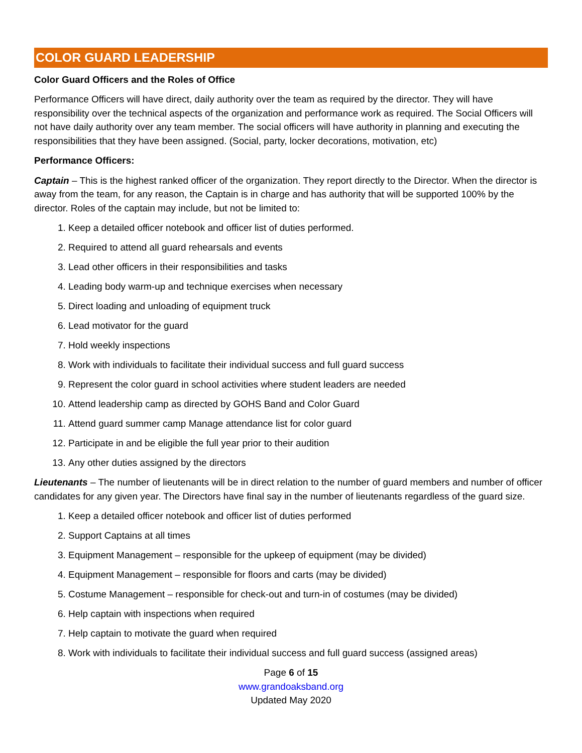COLOR GUARD LEADERSHIP
Color Guard Officers and the Roles of Office
Performance Officers will have direct, daily authority over the team as required by the director. They will have responsibility over the technical aspects of the organization and performance work as required. The Social Officers will not have daily authority over any team member. The social officers will have authority in planning and executing the responsibilities that they have been assigned. (Social, party, locker decorations, motivation, etc)
Performance Officers:
Captain – This is the highest ranked officer of the organization. They report directly to the Director. When the director is away from the team, for any reason, the Captain is in charge and has authority that will be supported 100% by the director. Roles of the captain may include, but not be limited to:
1. Keep a detailed officer notebook and officer list of duties performed.
2. Required to attend all guard rehearsals and events
3. Lead other officers in their responsibilities and tasks
4. Leading body warm-up and technique exercises when necessary
5. Direct loading and unloading of equipment truck
6. Lead motivator for the guard
7. Hold weekly inspections
8. Work with individuals to facilitate their individual success and full guard success
9. Represent the color guard in school activities where student leaders are needed
10. Attend leadership camp as directed by GOHS Band and Color Guard
11. Attend guard summer camp Manage attendance list for color guard
12. Participate in and be eligible the full year prior to their audition
13. Any other duties assigned by the directors
Lieutenants – The number of lieutenants will be in direct relation to the number of guard members and number of officer candidates for any given year. The Directors have final say in the number of lieutenants regardless of the guard size.
1. Keep a detailed officer notebook and officer list of duties performed
2. Support Captains at all times
3. Equipment Management – responsible for the upkeep of equipment (may be divided)
4. Equipment Management – responsible for floors and carts (may be divided)
5. Costume Management – responsible for check-out and turn-in of costumes (may be divided)
6. Help captain with inspections when required
7. Help captain to motivate the guard when required
8. Work with individuals to facilitate their individual success and full guard success (assigned areas)
Page 6 of 15
www.grandoaksband.org
Updated May 2020